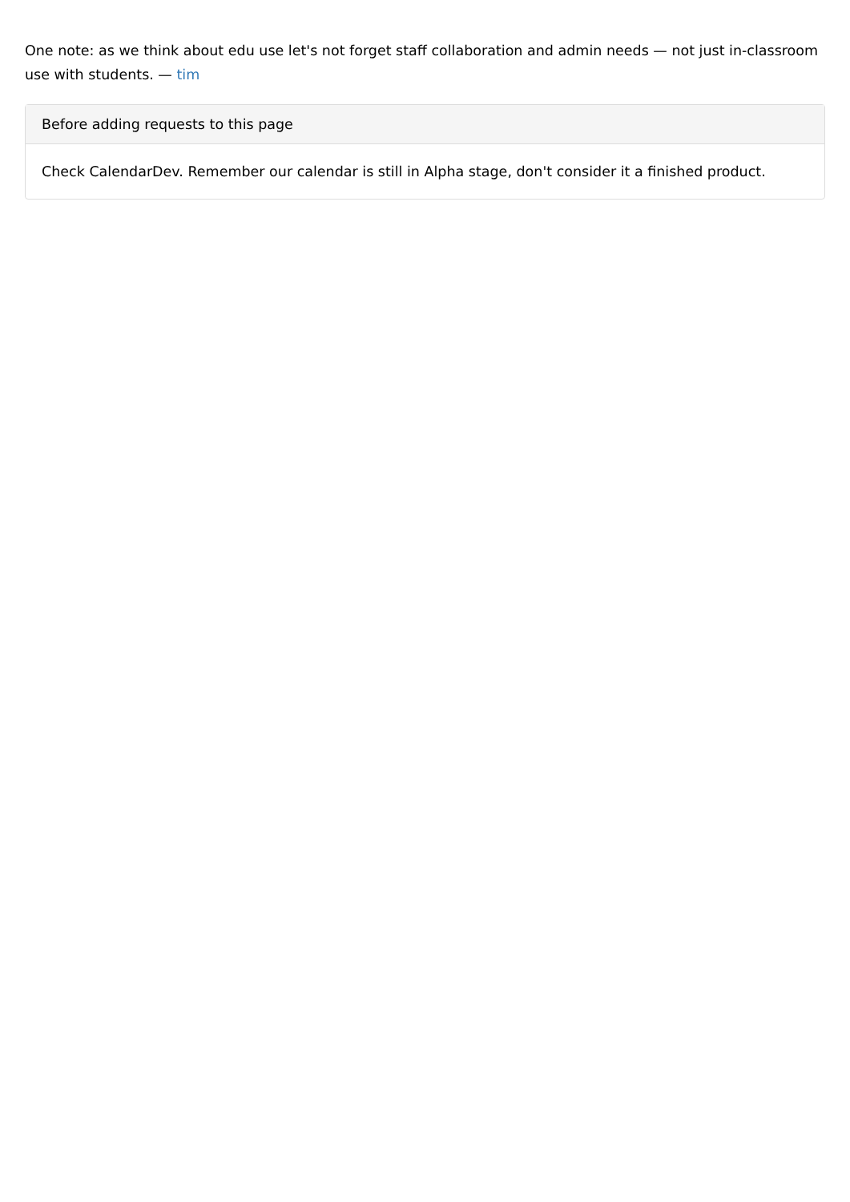One note: as we think about edu use let's not forget staff collaboration and admin needs — not just in-classroom use with students. — tim
Before adding requests to this page
Check CalendarDev. Remember our calendar is still in Alpha stage, don't consider it a finished product.